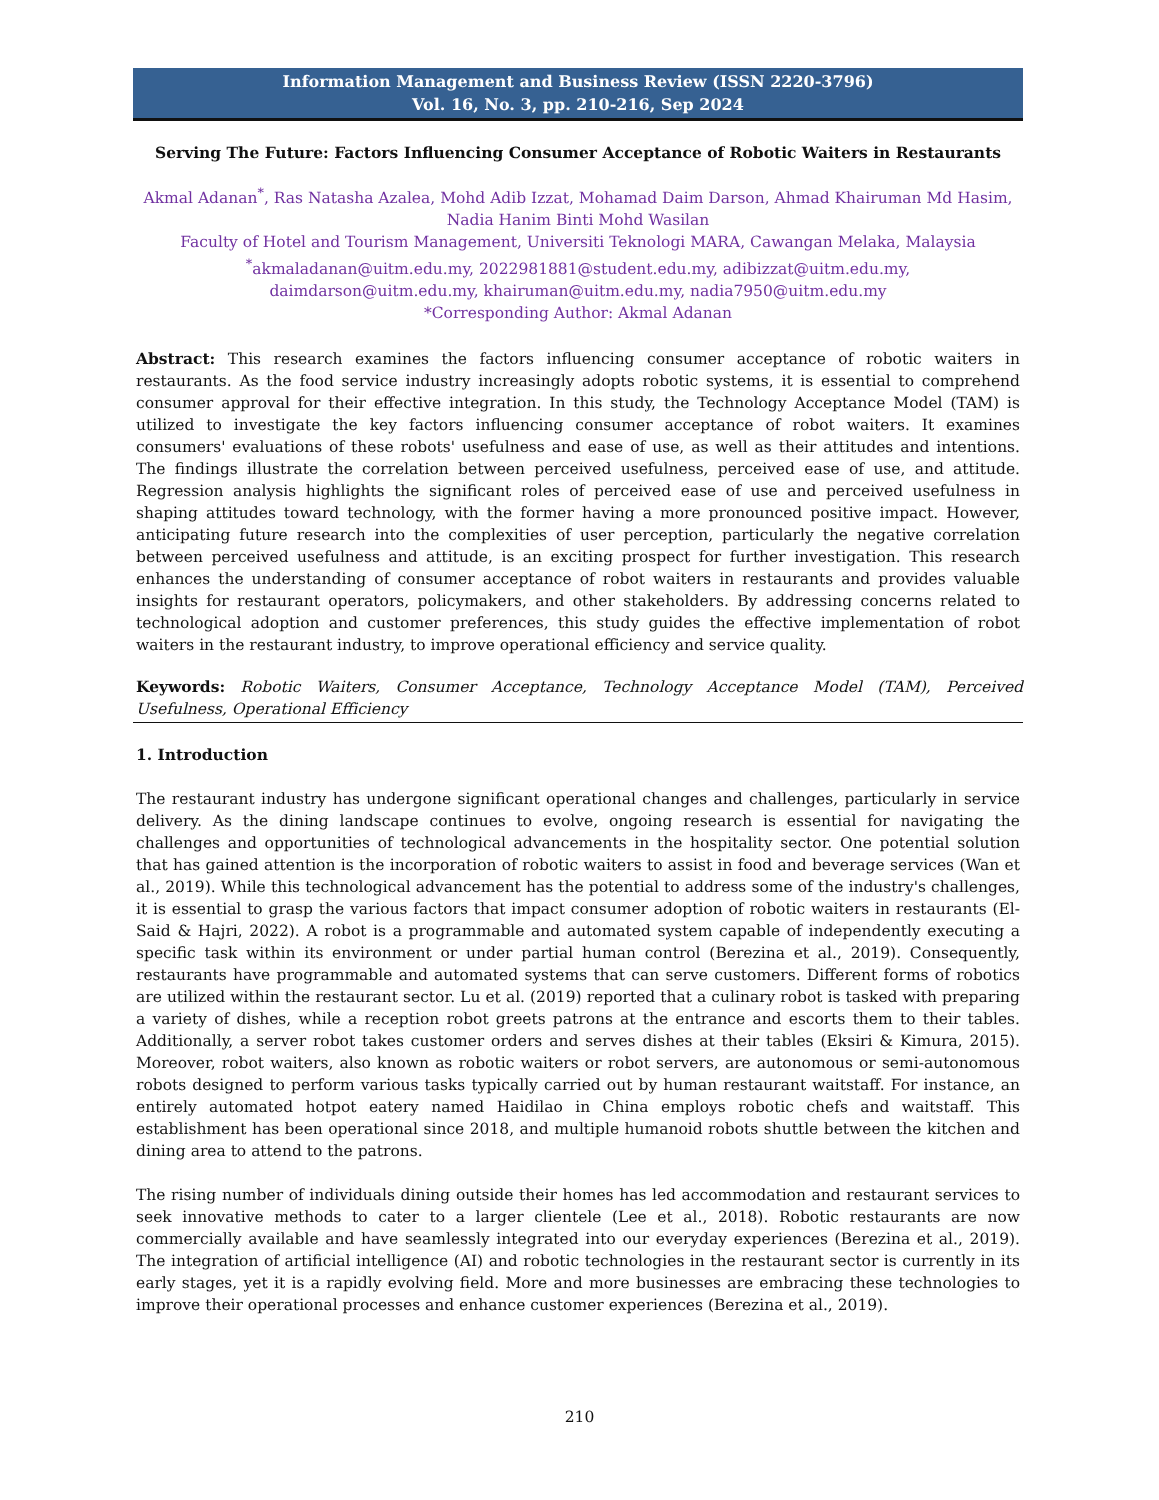Information Management and Business Review (ISSN 2220-3796)
Vol. 16, No. 3, pp. 210-216, Sep 2024
Serving The Future: Factors Influencing Consumer Acceptance of Robotic Waiters in Restaurants
Akmal Adanan<sup>*</sup>, Ras Natasha Azalea, Mohd Adib Izzat, Mohamad Daim Darson, Ahmad Khairuman Md Hasim, Nadia Hanim Binti Mohd Wasilan
Faculty of Hotel and Tourism Management, Universiti Teknologi MARA, Cawangan Melaka, Malaysia
<sup>*</sup> akmaladanan@uitm.edu.my, 2022981881@student.edu.my, adibizzat@uitm.edu.my,
daimdarson@uitm.edu.my, khairuman@uitm.edu.my, nadia7950@uitm.edu.my
*Corresponding Author: Akmal Adanan
Abstract: This research examines the factors influencing consumer acceptance of robotic waiters in restaurants. As the food service industry increasingly adopts robotic systems, it is essential to comprehend consumer approval for their effective integration. In this study, the Technology Acceptance Model (TAM) is utilized to investigate the key factors influencing consumer acceptance of robot waiters. It examines consumers' evaluations of these robots' usefulness and ease of use, as well as their attitudes and intentions. The findings illustrate the correlation between perceived usefulness, perceived ease of use, and attitude. Regression analysis highlights the significant roles of perceived ease of use and perceived usefulness in shaping attitudes toward technology, with the former having a more pronounced positive impact. However, anticipating future research into the complexities of user perception, particularly the negative correlation between perceived usefulness and attitude, is an exciting prospect for further investigation. This research enhances the understanding of consumer acceptance of robot waiters in restaurants and provides valuable insights for restaurant operators, policymakers, and other stakeholders. By addressing concerns related to technological adoption and customer preferences, this study guides the effective implementation of robot waiters in the restaurant industry, to improve operational efficiency and service quality.
Keywords: Robotic Waiters, Consumer Acceptance, Technology Acceptance Model (TAM), Perceived Usefulness, Operational Efficiency
1. Introduction
The restaurant industry has undergone significant operational changes and challenges, particularly in service delivery. As the dining landscape continues to evolve, ongoing research is essential for navigating the challenges and opportunities of technological advancements in the hospitality sector. One potential solution that has gained attention is the incorporation of robotic waiters to assist in food and beverage services (Wan et al., 2019). While this technological advancement has the potential to address some of the industry's challenges, it is essential to grasp the various factors that impact consumer adoption of robotic waiters in restaurants (El-Said & Hajri, 2022). A robot is a programmable and automated system capable of independently executing a specific task within its environment or under partial human control (Berezina et al., 2019). Consequently, restaurants have programmable and automated systems that can serve customers. Different forms of robotics are utilized within the restaurant sector. Lu et al. (2019) reported that a culinary robot is tasked with preparing a variety of dishes, while a reception robot greets patrons at the entrance and escorts them to their tables. Additionally, a server robot takes customer orders and serves dishes at their tables (Eksiri & Kimura, 2015). Moreover, robot waiters, also known as robotic waiters or robot servers, are autonomous or semi-autonomous robots designed to perform various tasks typically carried out by human restaurant waitstaff. For instance, an entirely automated hotpot eatery named Haidilao in China employs robotic chefs and waitstaff. This establishment has been operational since 2018, and multiple humanoid robots shuttle between the kitchen and dining area to attend to the patrons.
The rising number of individuals dining outside their homes has led accommodation and restaurant services to seek innovative methods to cater to a larger clientele (Lee et al., 2018). Robotic restaurants are now commercially available and have seamlessly integrated into our everyday experiences (Berezina et al., 2019). The integration of artificial intelligence (AI) and robotic technologies in the restaurant sector is currently in its early stages, yet it is a rapidly evolving field. More and more businesses are embracing these technologies to improve their operational processes and enhance customer experiences (Berezina et al., 2019).
210